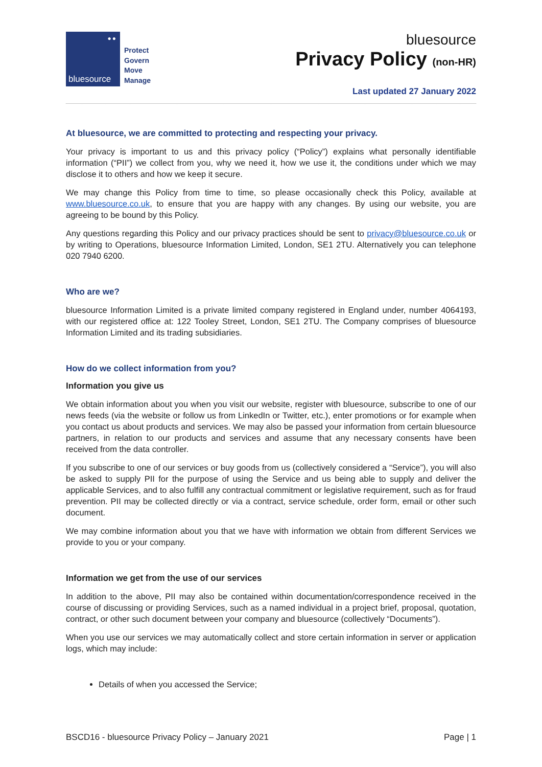●●
bluesource
Protect
Govern
Move
Manage
bluesource
Privacy Policy (non-HR)
Last updated 27 January 2022
At bluesource, we are committed to protecting and respecting your privacy.
Your privacy is important to us and this privacy policy (“Policy”) explains what personally identifiable information (“PII”) we collect from you, why we need it, how we use it, the conditions under which we may disclose it to others and how we keep it secure.
We may change this Policy from time to time, so please occasionally check this Policy, available at www.bluesource.co.uk, to ensure that you are happy with any changes. By using our website, you are agreeing to be bound by this Policy.
Any questions regarding this Policy and our privacy practices should be sent to privacy@bluesource.co.uk or by writing to Operations, bluesource Information Limited, London, SE1 2TU. Alternatively you can telephone 020 7940 6200.
Who are we?
bluesource Information Limited is a private limited company registered in England under, number 4064193, with our registered office at: 122 Tooley Street, London, SE1 2TU. The Company comprises of bluesource Information Limited and its trading subsidiaries.
How do we collect information from you?
Information you give us
We obtain information about you when you visit our website, register with bluesource, subscribe to one of our news feeds (via the website or follow us from LinkedIn or Twitter, etc.), enter promotions or for example when you contact us about products and services. We may also be passed your information from certain bluesource partners, in relation to our products and services and assume that any necessary consents have been received from the data controller.
If you subscribe to one of our services or buy goods from us (collectively considered a “Service”), you will also be asked to supply PII for the purpose of using the Service and us being able to supply and deliver the applicable Services, and to also fulfill any contractual commitment or legislative requirement, such as for fraud prevention. PII may be collected directly or via a contract, service schedule, order form, email or other such document.
We may combine information about you that we have with information we obtain from different Services we provide to you or your company.
Information we get from the use of our services
In addition to the above, PII may also be contained within documentation/correspondence received in the course of discussing or providing Services, such as a named individual in a project brief, proposal, quotation, contract, or other such document between your company and bluesource (collectively “Documents”).
When you use our services we may automatically collect and store certain information in server or application logs, which may include:
Details of when you accessed the Service;
BSCD16 - bluesource Privacy Policy – January 2021 Page | 1